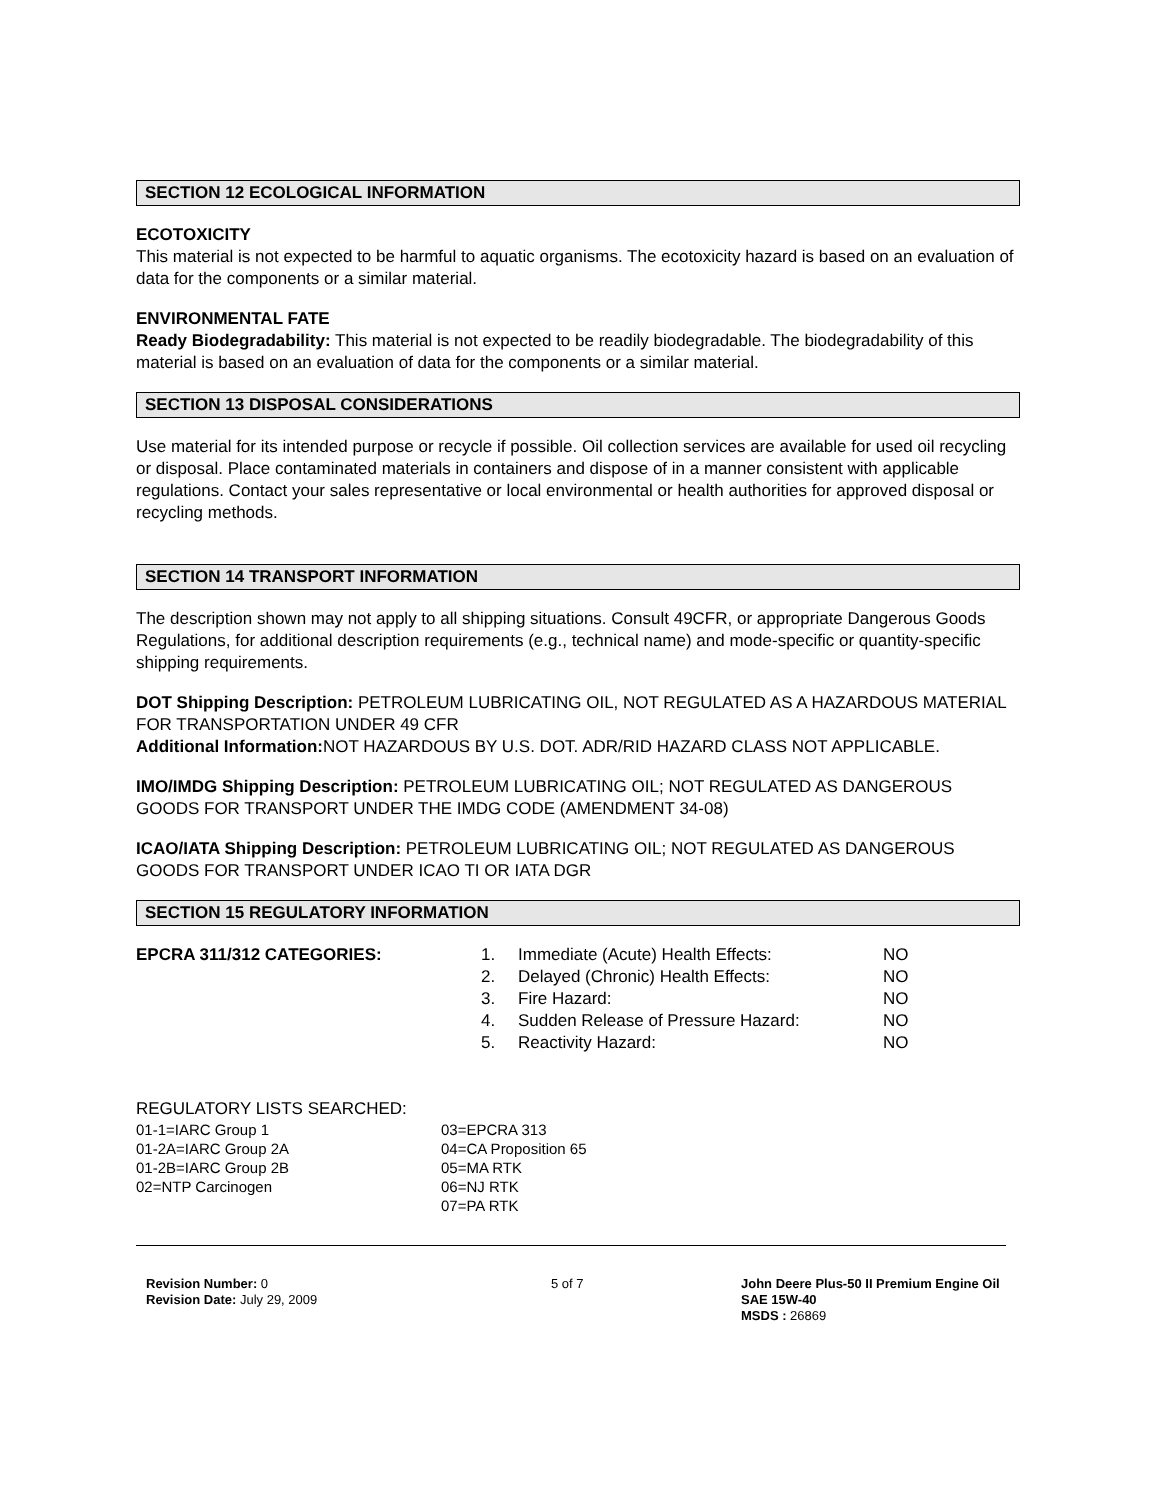SECTION 12 ECOLOGICAL INFORMATION
ECOTOXICITY
This material is not expected to be harmful to aquatic organisms. The ecotoxicity hazard is based on an evaluation of data for the components or a similar material.
ENVIRONMENTAL FATE
Ready Biodegradability: This material is not expected to be readily biodegradable. The biodegradability of this material is based on an evaluation of data for the components or a similar material.
SECTION 13 DISPOSAL CONSIDERATIONS
Use material for its intended purpose or recycle if possible. Oil collection services are available for used oil recycling or disposal. Place contaminated materials in containers and dispose of in a manner consistent with applicable regulations. Contact your sales representative or local environmental or health authorities for approved disposal or recycling methods.
SECTION 14 TRANSPORT INFORMATION
The description shown may not apply to all shipping situations. Consult 49CFR, or appropriate Dangerous Goods Regulations, for additional description requirements (e.g., technical name) and mode-specific or quantity-specific shipping requirements.
DOT Shipping Description: PETROLEUM LUBRICATING OIL, NOT REGULATED AS A HAZARDOUS MATERIAL FOR TRANSPORTATION UNDER 49 CFR
Additional Information: NOT HAZARDOUS BY U.S. DOT. ADR/RID HAZARD CLASS NOT APPLICABLE.
IMO/IMDG Shipping Description: PETROLEUM LUBRICATING OIL; NOT REGULATED AS DANGEROUS GOODS FOR TRANSPORT UNDER THE IMDG CODE (AMENDMENT 34-08)
ICAO/IATA Shipping Description: PETROLEUM LUBRICATING OIL; NOT REGULATED AS DANGEROUS GOODS FOR TRANSPORT UNDER ICAO TI OR IATA DGR
SECTION 15 REGULATORY INFORMATION
| EPCRA 311/312 CATEGORIES: | 1. | Immediate (Acute) Health Effects: | NO |
| | 2. | Delayed (Chronic) Health Effects: | NO |
| | 3. | Fire Hazard: | NO |
| | 4. | Sudden Release of Pressure Hazard: | NO |
| | 5. | Reactivity Hazard: | NO |
REGULATORY LISTS SEARCHED:
| 01-1=IARC Group 1 | 03=EPCRA 313 |
| 01-2A=IARC Group 2A | 04=CA Proposition 65 |
| 01-2B=IARC Group 2B | 05=MA RTK |
| 02=NTP Carcinogen | 06=NJ RTK |
| | 07=PA RTK |
| Revision Number: 0 Revision Date: July 29, 2009 | 5 of 7 | John Deere Plus-50 II Premium Engine Oil SAE 15W-40 MSDS : 26869 |